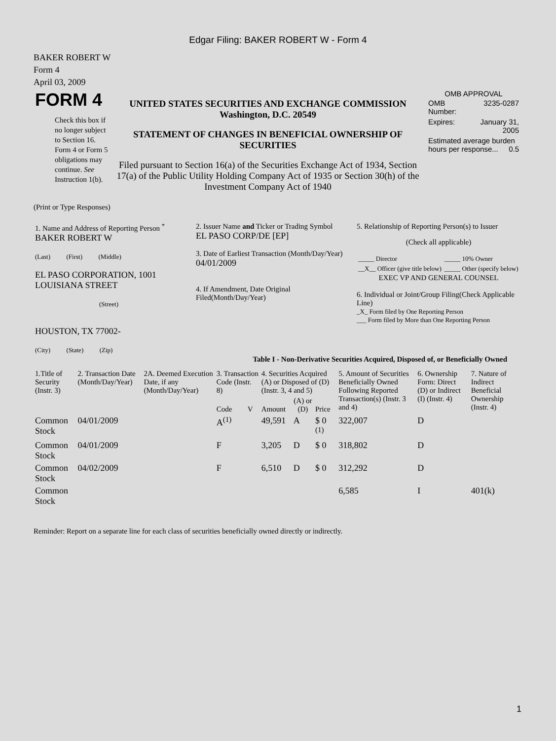Edgar Filing: BAKER ROBERT W - Form 4
BAKER ROBERT W
Form 4
April 03, 2009
| FORM 4 Check this box if no longer subject to Section 16. Form 4 or Form 5 obligations may continue. See Instruction 1(b). | UNITED STATES SECURITIES AND EXCHANGE COMMISSION Washington, D.C. 20549 STATEMENT OF CHANGES IN BENEFICIAL OWNERSHIP OF SECURITIES Filed pursuant to Section 16(a) of the Securities Exchange Act of 1934, Section 17(a) of the Public Utility Holding Company Act of 1935 or Section 30(h) of the Investment Company Act of 1940 | OMB APPROVAL / OMB Number: / 3235-0287 / / Expires: / January 31, 2005 / / Estimated average burden hours per response... 0.5 / / |
(Print or Type Responses)
| 1. Name and Address of Reporting Person <sup>*</sup> BAKER ROBERT W (Last) (First) (Middle) EL PASO CORPORATION, 1001 LOUISIANA STREET (Street) HOUSTON, TX 77002- (City) (State) (Zip) | 2. Issuer Name and Ticker or Trading Symbol EL PASO CORP/DE [EP] 3. Date of Earliest Transaction (Month/Day/Year) 04/01/2009 4. If Amendment, Date Original Filed(Month/Day/Year) | 5. Relationship of Reporting Person(s) to Issuer (Check all applicable) / _____ Director / _____ 10% Owner / / __X__ Officer (give title below) / _____ Other (specify below) / EXEC VP AND GENERAL COUNSEL 6. Individual or Joint/Group Filing(Check Applicable Line) _X_ Form filed by One Reporting Person ___ Form filed by More than One Reporting Person |
Table I - Non-Derivative Securities Acquired, Disposed of, or Beneficially Owned
| 1.Title of Security (Instr. 3) | 2. Transaction Date (Month/Day/Year) | 2A. Deemed Execution Date, if any (Month/Day/Year) | 3. Transaction Code (Instr. 8) | | 4. Securities Acquired (A) or Disposed of (D) (Instr. 3, 4 and 5) | | | 5. Amount of Securities Beneficially Owned Following Reported Transaction(s) (Instr. 3 and 4) | 6. Ownership Form: Direct (D) or Indirect (I) (Instr. 4) | 7. Nature of Indirect Beneficial Ownership (Instr. 4) |
| --- | --- | --- | --- | --- | --- | --- | --- | --- | --- | --- |
| | | | Code | V | Amount | (A) or (D) | Price | | | |
| Common Stock | 04/01/2009 | | A<sup>(1)</sup> | | 49,591 | A | $ 0 <sup>(1)</sup> | 322,007 | D | |
| Common Stock | 04/01/2009 | | F | | 3,205 | D | $ 0 | 318,802 | D | |
| Common Stock | 04/02/2009 | | F | | 6,510 | D | $ 0 | 312,292 | D | |
| Common Stock | | | | | | | | 6,585 | I | 401(k) |
Reminder: Report on a separate line for each class of securities beneficially owned directly or indirectly.
1